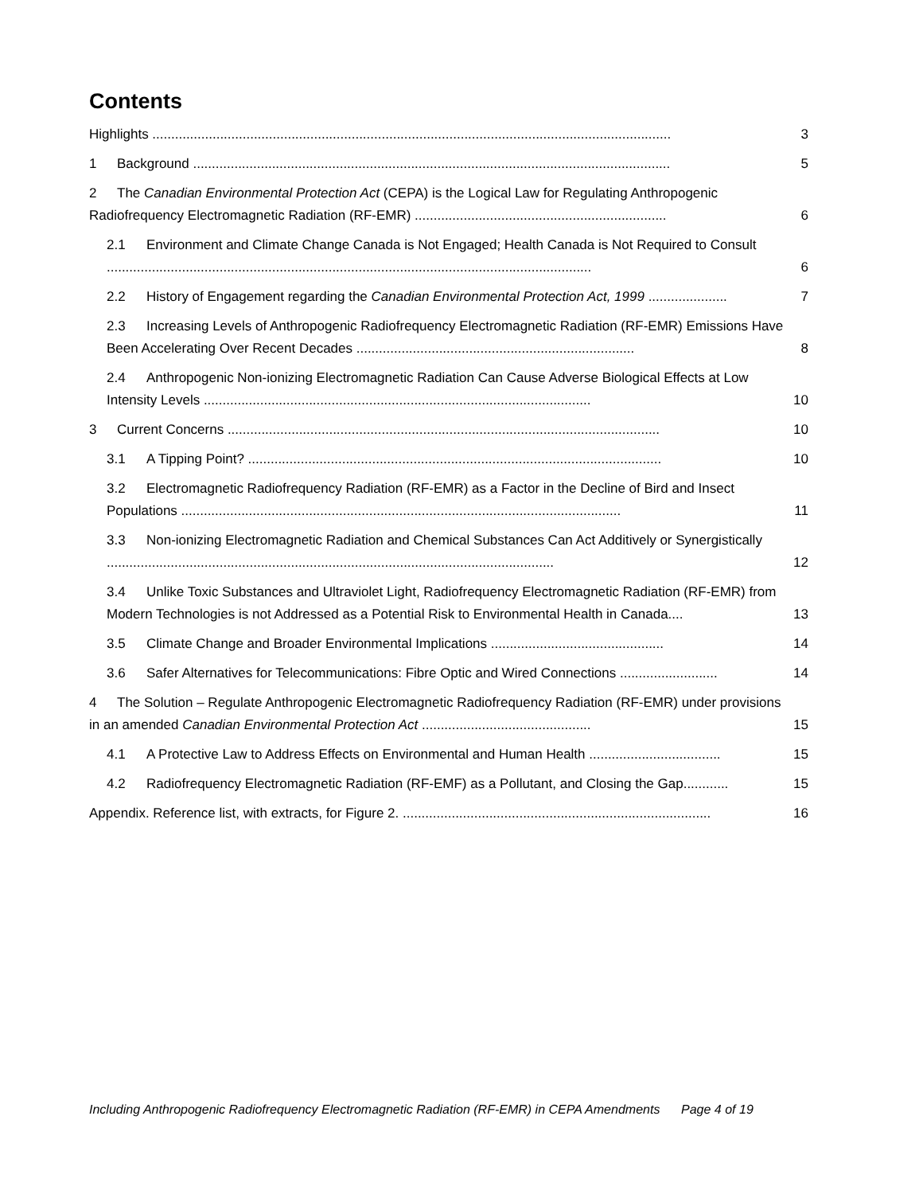Contents
Highlights ..........................................................................................................................................
3
1 Background ...............................................................................................................................
5
2 The Canadian Environmental Protection Act (CEPA) is the Logical Law for Regulating Anthropogenic Radiofrequency Electromagnetic Radiation (RF-EMR) ...................................................................
6
2.1 Environment and Climate Change Canada is Not Engaged; Health Canada is Not Required to Consult .................................................................................................................................
6
2.2 History of Engagement regarding the Canadian Environmental Protection Act, 1999 .....................
7
2.3 Increasing Levels of Anthropogenic Radiofrequency Electromagnetic Radiation (RF-EMR) Emissions Have Been Accelerating Over Recent Decades ..........................................................................
8
2.4 Anthropogenic Non-ionizing Electromagnetic Radiation Can Cause Adverse Biological Effects at Low Intensity Levels .......................................................................................................
10
3 Current Concerns ...................................................................................................................
10
3.1 A Tipping Point? ..............................................................................................................
10
3.2 Electromagnetic Radiofrequency Radiation (RF-EMR) as a Factor in the Decline of Bird and Insect Populations .....................................................................................................................
11
3.3 Non-ionizing Electromagnetic Radiation and Chemical Substances Can Act Additively or Synergistically .......................................................................................................................
12
3.4 Unlike Toxic Substances and Ultraviolet Light, Radiofrequency Electromagnetic Radiation (RF-EMR) from Modern Technologies is not Addressed as a Potential Risk to Environmental Health in Canada....
13
3.5 Climate Change and Broader Environmental Implications ..............................................
14
3.6 Safer Alternatives for Telecommunications: Fibre Optic and Wired Connections ..........................
14
4 The Solution – Regulate Anthropogenic Electromagnetic Radiofrequency Radiation (RF-EMR) under provisions in an amended Canadian Environmental Protection Act .............................................
15
4.1 A Protective Law to Address Effects on Environmental and Human Health ...................................
15
4.2 Radiofrequency Electromagnetic Radiation (RF-EMF) as a Pollutant, and Closing the Gap............
15
Appendix. Reference list, with extracts, for Figure 2. ..................................................................................
16
Including Anthropogenic Radiofrequency Electromagnetic Radiation (RF-EMR) in CEPA Amendments Page 4 of 19